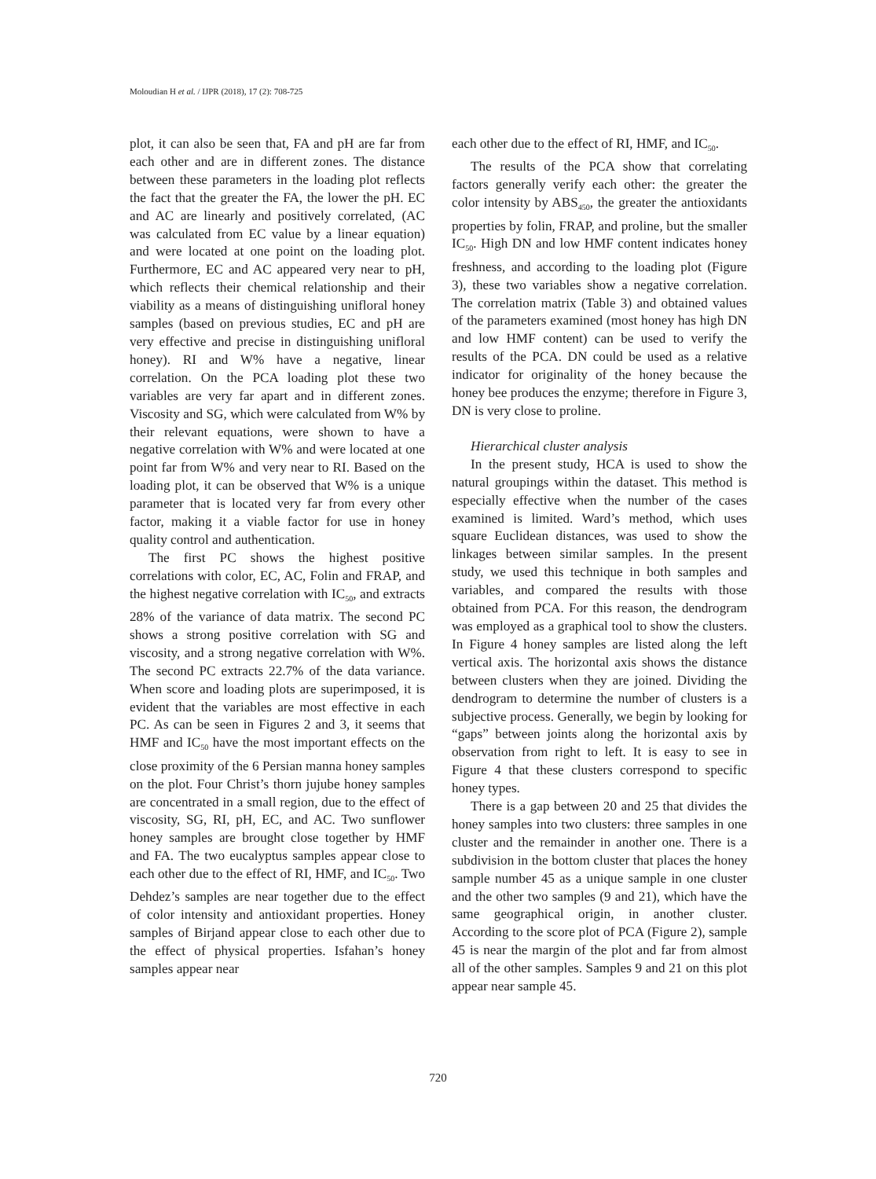Moloudian H et al. / IJPR (2018), 17 (2): 708-725
plot, it can also be seen that, FA and pH are far from each other and are in different zones. The distance between these parameters in the loading plot reflects the fact that the greater the FA, the lower the pH. EC and AC are linearly and positively correlated, (AC was calculated from EC value by a linear equation) and were located at one point on the loading plot. Furthermore, EC and AC appeared very near to pH, which reflects their chemical relationship and their viability as a means of distinguishing unifloral honey samples (based on previous studies, EC and pH are very effective and precise in distinguishing unifloral honey). RI and W% have a negative, linear correlation. On the PCA loading plot these two variables are very far apart and in different zones. Viscosity and SG, which were calculated from W% by their relevant equations, were shown to have a negative correlation with W% and were located at one point far from W% and very near to RI. Based on the loading plot, it can be observed that W% is a unique parameter that is located very far from every other factor, making it a viable factor for use in honey quality control and authentication.
The first PC shows the highest positive correlations with color, EC, AC, Folin and FRAP, and the highest negative correlation with IC<sub>50</sub>, and extracts 28% of the variance of data matrix. The second PC shows a strong positive correlation with SG and viscosity, and a strong negative correlation with W%. The second PC extracts 22.7% of the data variance. When score and loading plots are superimposed, it is evident that the variables are most effective in each PC. As can be seen in Figures 2 and 3, it seems that HMF and IC<sub>50</sub> have the most important effects on the close proximity of the 6 Persian manna honey samples on the plot. Four Christ’s thorn jujube honey samples are concentrated in a small region, due to the effect of viscosity, SG, RI, pH, EC, and AC. Two sunflower honey samples are brought close together by HMF and FA. The two eucalyptus samples appear close to each other due to the effect of RI, HMF, and IC<sub>50</sub>. Two Dehdez’s samples are near together due to the effect of color intensity and antioxidant properties. Honey samples of Birjand appear close to each other due to the effect of physical properties. Isfahan’s honey samples appear near
each other due to the effect of RI, HMF, and IC<sub>50</sub>.
The results of the PCA show that correlating factors generally verify each other: the greater the color intensity by ABS<sub>450</sub>, the greater the antioxidants properties by folin, FRAP, and proline, but the smaller IC<sub>50</sub>. High DN and low HMF content indicates honey freshness, and according to the loading plot (Figure 3), these two variables show a negative correlation. The correlation matrix (Table 3) and obtained values of the parameters examined (most honey has high DN and low HMF content) can be used to verify the results of the PCA. DN could be used as a relative indicator for originality of the honey because the honey bee produces the enzyme; therefore in Figure 3, DN is very close to proline.
Hierarchical cluster analysis
In the present study, HCA is used to show the natural groupings within the dataset. This method is especially effective when the number of the cases examined is limited. Ward’s method, which uses square Euclidean distances, was used to show the linkages between similar samples. In the present study, we used this technique in both samples and variables, and compared the results with those obtained from PCA. For this reason, the dendrogram was employed as a graphical tool to show the clusters. In Figure 4 honey samples are listed along the left vertical axis. The horizontal axis shows the distance between clusters when they are joined. Dividing the dendrogram to determine the number of clusters is a subjective process. Generally, we begin by looking for “gaps” between joints along the horizontal axis by observation from right to left. It is easy to see in Figure 4 that these clusters correspond to specific honey types.
There is a gap between 20 and 25 that divides the honey samples into two clusters: three samples in one cluster and the remainder in another one. There is a subdivision in the bottom cluster that places the honey sample number 45 as a unique sample in one cluster and the other two samples (9 and 21), which have the same geographical origin, in another cluster. According to the score plot of PCA (Figure 2), sample 45 is near the margin of the plot and far from almost all of the other samples. Samples 9 and 21 on this plot appear near sample 45.
720